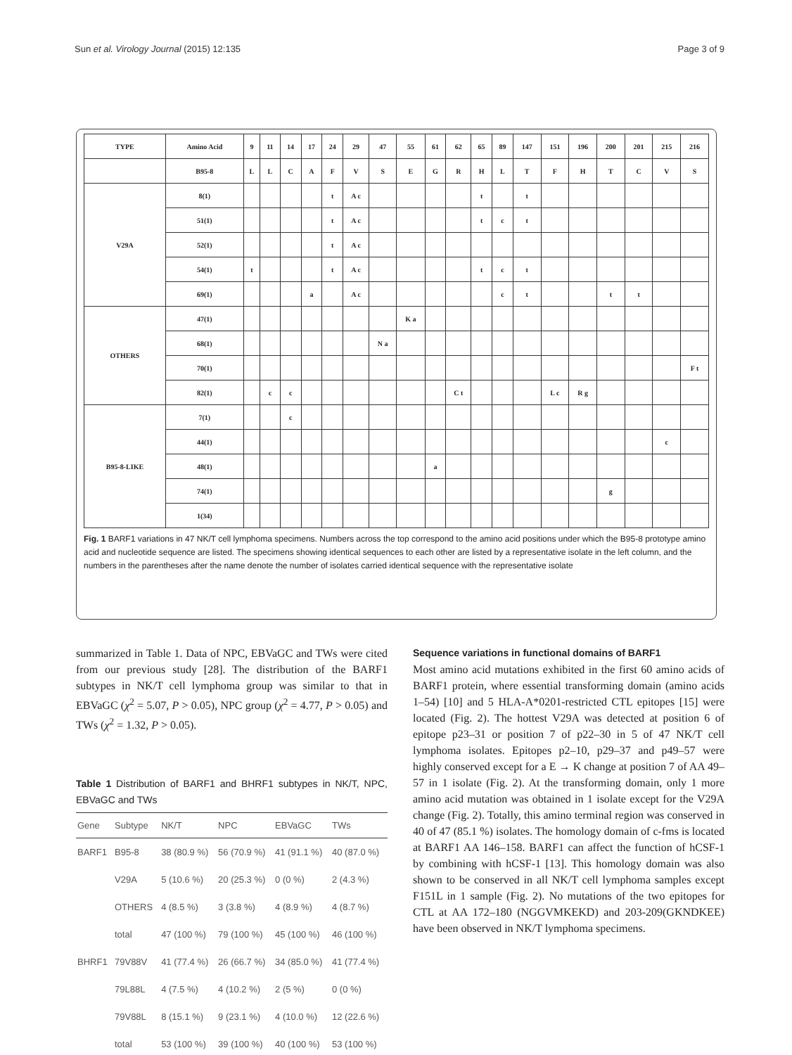Sun et al. Virology Journal (2015) 12:135 Page 3 of 9
| TYPE | Amino Acid | 9 | 11 | 14 | 17 | 24 | 29 | 47 | 55 | 61 | 62 | 65 | 89 | 147 | 151 | 196 | 200 | 201 | 215 | 216 |
| | B95-8 | L | L | C | A | F | V | S | E | G | R | H | L | T | F | H | T | C | V | S |
| V29A | 8(1) | | | | | t | A c | | | | | t | | t | | | | | | |
| | 51(1) | | | | | t | A c | | | | | t | c | t | | | | | | |
| | 52(1) | | | | | t | A c | | | | | | | | | | | | | |
| | 54(1) | t | | | | t | A c | | | | | t | c | t | | | | | | |
| | 69(1) | | | | a | | A c | | | | | | c | t | | | t | t | | |
| OTHERS | 47(1) | | | | | | | | K a | | | | | | | | | | | |
| | 68(1) | | | | | | | N a | | | | | | | | | | | | |
| | 70(1) | | | | | | | | | | | | | | | | | | | F t |
| | 82(1) | | c | c | | | | | | | C t | | | | L c | R g | | | | |
| B95-8-LIKE | 7(1) | | | c | | | | | | | | | | | | | | | | |
| | 44(1) | | | | | | | | | | | | | | | | | | c | |
| | 48(1) | | | | | | | | | a | | | | | | | | | | |
| | 74(1) | | | | | | | | | | | | | | | | g | | | |
| | 1(34) | | | | | | | | | | | | | | | | | | | |
Fig. 1 BARF1 variations in 47 NK/T cell lymphoma specimens. Numbers across the top correspond to the amino acid positions under which the B95-8 prototype amino acid and nucleotide sequence are listed. The specimens showing identical sequences to each other are listed by a representative isolate in the left column, and the numbers in the parentheses after the name denote the number of isolates carried identical sequence with the representative isolate
summarized in Table 1. Data of NPC, EBVaGC and TWs were cited from our previous study [28]. The distribution of the BARF1 subtypes in NK/T cell lymphoma group was similar to that in EBVaGC (χ<sup>2</sup> = 5.07, P > 0.05), NPC group (χ<sup>2</sup> = 4.77, P > 0.05) and TWs (χ<sup>2</sup> = 1.32, P > 0.05).
Table 1 Distribution of BARF1 and BHRF1 subtypes in NK/T, NPC, EBVaGC and TWs
| Gene | Subtype | NK/T | NPC | EBVaGC | TWs |
| --- | --- | --- | --- | --- | --- |
| BARF1 | B95-8 | 38 (80.9 %) | 56 (70.9 %) | 41 (91.1 %) | 40 (87.0 %) |
| | V29A | 5 (10.6 %) | 20 (25.3 %) | 0 (0 %) | 2 (4.3 %) |
| | OTHERS | 4 (8.5 %) | 3 (3.8 %) | 4 (8.9 %) | 4 (8.7 %) |
| | total | 47 (100 %) | 79 (100 %) | 45 (100 %) | 46 (100 %) |
| BHRF1 | 79V88V | 41 (77.4 %) | 26 (66.7 %) | 34 (85.0 %) | 41 (77.4 %) |
| | 79L88L | 4 (7.5 %) | 4 (10.2 %) | 2 (5 %) | 0 (0 %) |
| | 79V88L | 8 (15.1 %) | 9 (23.1 %) | 4 (10.0 %) | 12 (22.6 %) |
| | total | 53 (100 %) | 39 (100 %) | 40 (100 %) | 53 (100 %) |
Sequence variations in functional domains of BARF1
Most amino acid mutations exhibited in the first 60 amino acids of BARF1 protein, where essential transforming domain (amino acids 1–54) [10] and 5 HLA-A*0201-restricted CTL epitopes [15] were located (Fig. 2). The hottest V29A was detected at position 6 of epitope p23–31 or position 7 of p22–30 in 5 of 47 NK/T cell lymphoma isolates. Epitopes p2–10, p29–37 and p49–57 were highly conserved except for a E → K change at position 7 of AA 49–57 in 1 isolate (Fig. 2). At the transforming domain, only 1 more amino acid mutation was obtained in 1 isolate except for the V29A change (Fig. 2). Totally, this amino terminal region was conserved in 40 of 47 (85.1 %) isolates. The homology domain of c-fms is located at BARF1 AA 146–158. BARF1 can affect the function of hCSF-1 by combining with hCSF-1 [13]. This homology domain was also shown to be conserved in all NK/T cell lymphoma samples except F151L in 1 sample (Fig. 2). No mutations of the two epitopes for CTL at AA 172–180 (NGGVMKEKD) and 203-209(GKNDKEE) have been observed in NK/T lymphoma specimens.